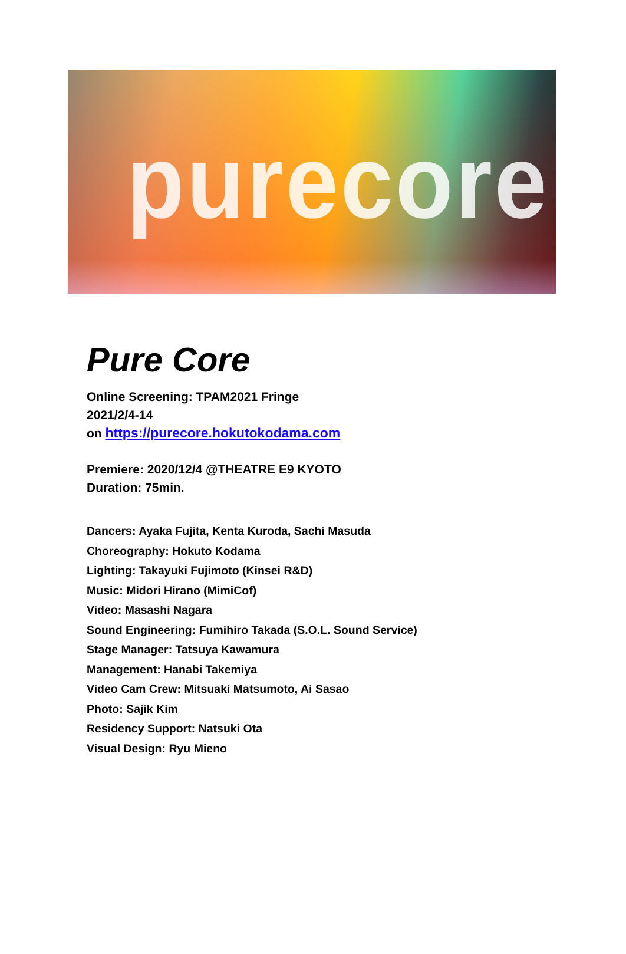purecore
Pure Core
Online Screening: TPAM2021 Fringe
2021/2/4-14
on https://purecore.hokutokodama.com
Premiere: 2020/12/4 @THEATRE E9 KYOTO
Duration: 75min.
Dancers: Ayaka Fujita, Kenta Kuroda, Sachi Masuda
Choreography: Hokuto Kodama
Lighting: Takayuki Fujimoto (Kinsei R&D)
Music: Midori Hirano (MimiCof)
Video: Masashi Nagara
Sound Engineering: Fumihiro Takada (S.O.L. Sound Service)
Stage Manager: Tatsuya Kawamura
Management: Hanabi Takemiya
Video Cam Crew: Mitsuaki Matsumoto, Ai Sasao
Photo: Sajik Kim
Residency Support: Natsuki Ota
Visual Design: Ryu Mieno